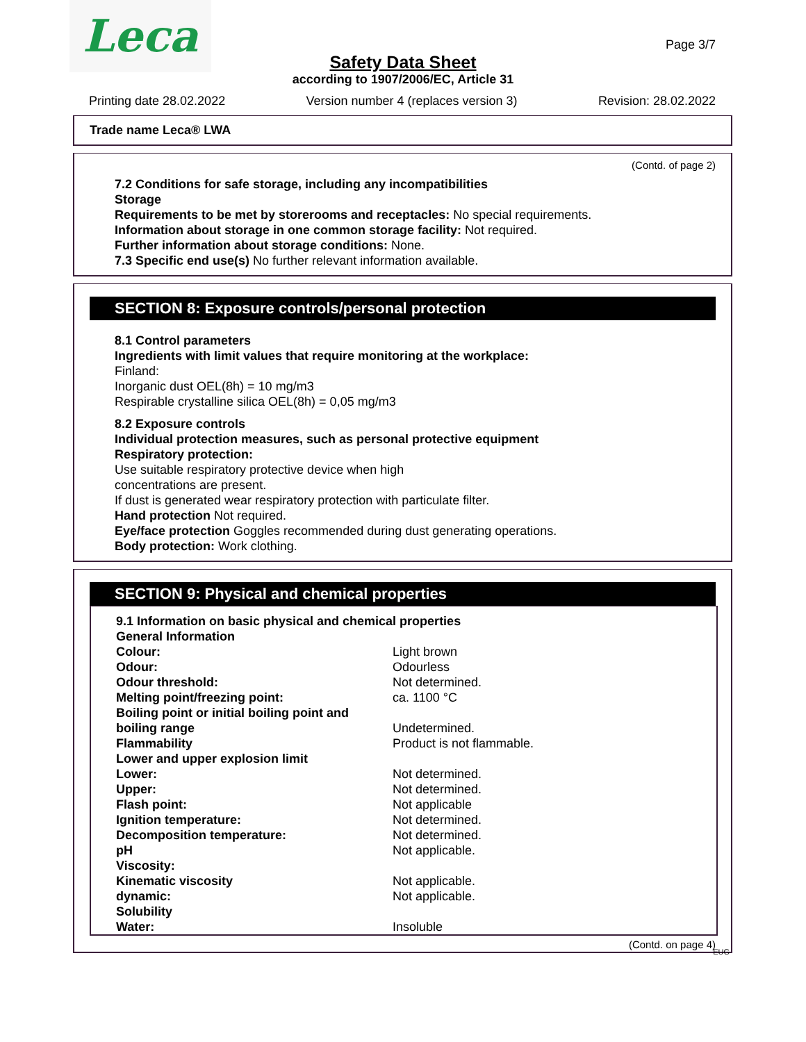Leca Page 3/7
Safety Data Sheet
according to 1907/2006/EC, Article 31
Printing date 28.02.2022 Version number 4 (replaces version 3) Revision: 28.02.2022
Trade name Leca® LWA
(Contd. of page 2)
7.2 Conditions for safe storage, including any incompatibilities
Storage
Requirements to be met by storerooms and receptacles: No special requirements.
Information about storage in one common storage facility: Not required.
Further information about storage conditions: None.
7.3 Specific end use(s) No further relevant information available.
SECTION 8: Exposure controls/personal protection
8.1 Control parameters
Ingredients with limit values that require monitoring at the workplace:
Finland:
Inorganic dust OEL(8h) = 10 mg/m3
Respirable crystalline silica OEL(8h) = 0,05 mg/m3
8.2 Exposure controls
Individual protection measures, such as personal protective equipment
Respiratory protection:
Use suitable respiratory protective device when high
concentrations are present.
If dust is generated wear respiratory protection with particulate filter.
Hand protection Not required.
Eye/face protection Goggles recommended during dust generating operations.
Body protection: Work clothing.
SECTION 9: Physical and chemical properties
| 9.1 Information on basic physical and chemical properties | |
| General Information | |
| Colour: | Light brown |
| Odour: | Odourless |
| Odour threshold: | Not determined. |
| Melting point/freezing point: | ca. 1100 °C |
| Boiling point or initial boiling point and boiling range | Undetermined. |
| Flammability | Product is not flammable. |
| Lower and upper explosion limit | |
| Lower: | Not determined. |
| Upper: | Not determined. |
| Flash point: | Not applicable |
| Ignition temperature: | Not determined. |
| Decomposition temperature: | Not determined. |
| pH | Not applicable. |
| Viscosity: | |
| Kinematic viscosity | Not applicable. |
| dynamic: | Not applicable. |
| Solubility | |
| Water: | Insoluble |
(Contd. on page 4)
EUG